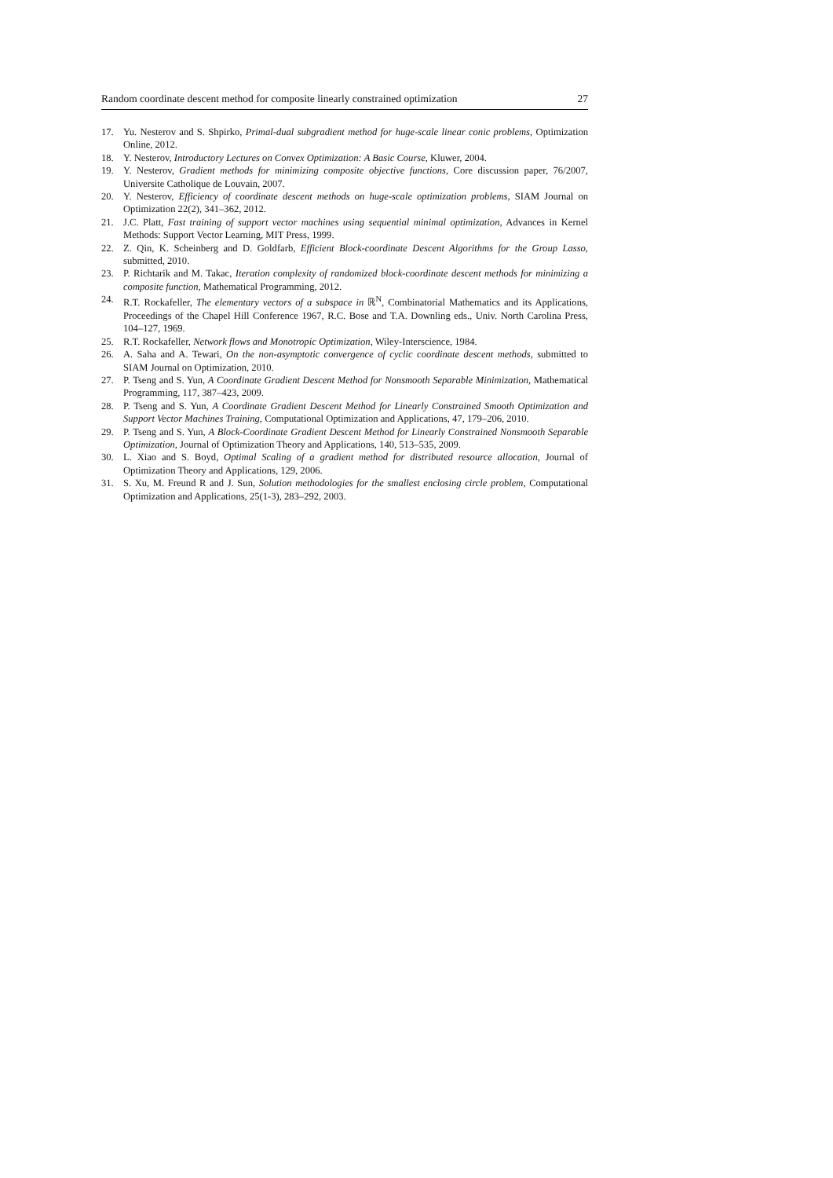Random coordinate descent method for composite linearly constrained optimization 27
17. Yu. Nesterov and S. Shpirko, Primal-dual subgradient method for huge-scale linear conic problems, Optimization Online, 2012.
18. Y. Nesterov, Introductory Lectures on Convex Optimization: A Basic Course, Kluwer, 2004.
19. Y. Nesterov, Gradient methods for minimizing composite objective functions, Core discussion paper, 76/2007, Universite Catholique de Louvain, 2007.
20. Y. Nesterov, Efficiency of coordinate descent methods on huge-scale optimization problems, SIAM Journal on Optimization 22(2), 341–362, 2012.
21. J.C. Platt, Fast training of support vector machines using sequential minimal optimization, Advances in Kernel Methods: Support Vector Learning, MIT Press, 1999.
22. Z. Qin, K. Scheinberg and D. Goldfarb, Efficient Block-coordinate Descent Algorithms for the Group Lasso, submitted, 2010.
23. P. Richtarik and M. Takac, Iteration complexity of randomized block-coordinate descent methods for minimizing a composite function, Mathematical Programming, 2012.
24. R.T. Rockafeller, The elementary vectors of a subspace in ℝ<sup>N</sup>, Combinatorial Mathematics and its Applications, Proceedings of the Chapel Hill Conference 1967, R.C. Bose and T.A. Downling eds., Univ. North Carolina Press, 104–127, 1969.
25. R.T. Rockafeller, Network flows and Monotropic Optimization, Wiley-Interscience, 1984.
26. A. Saha and A. Tewari, On the non-asymptotic convergence of cyclic coordinate descent methods, submitted to SIAM Journal on Optimization, 2010.
27. P. Tseng and S. Yun, A Coordinate Gradient Descent Method for Nonsmooth Separable Minimization, Mathematical Programming, 117, 387–423, 2009.
28. P. Tseng and S. Yun, A Coordinate Gradient Descent Method for Linearly Constrained Smooth Optimization and Support Vector Machines Training, Computational Optimization and Applications, 47, 179–206, 2010.
29. P. Tseng and S. Yun, A Block-Coordinate Gradient Descent Method for Linearly Constrained Nonsmooth Separable Optimization, Journal of Optimization Theory and Applications, 140, 513–535, 2009.
30. L. Xiao and S. Boyd, Optimal Scaling of a gradient method for distributed resource allocation, Journal of Optimization Theory and Applications, 129, 2006.
31. S. Xu, M. Freund R and J. Sun, Solution methodologies for the smallest enclosing circle problem, Computational Optimization and Applications, 25(1-3), 283–292, 2003.